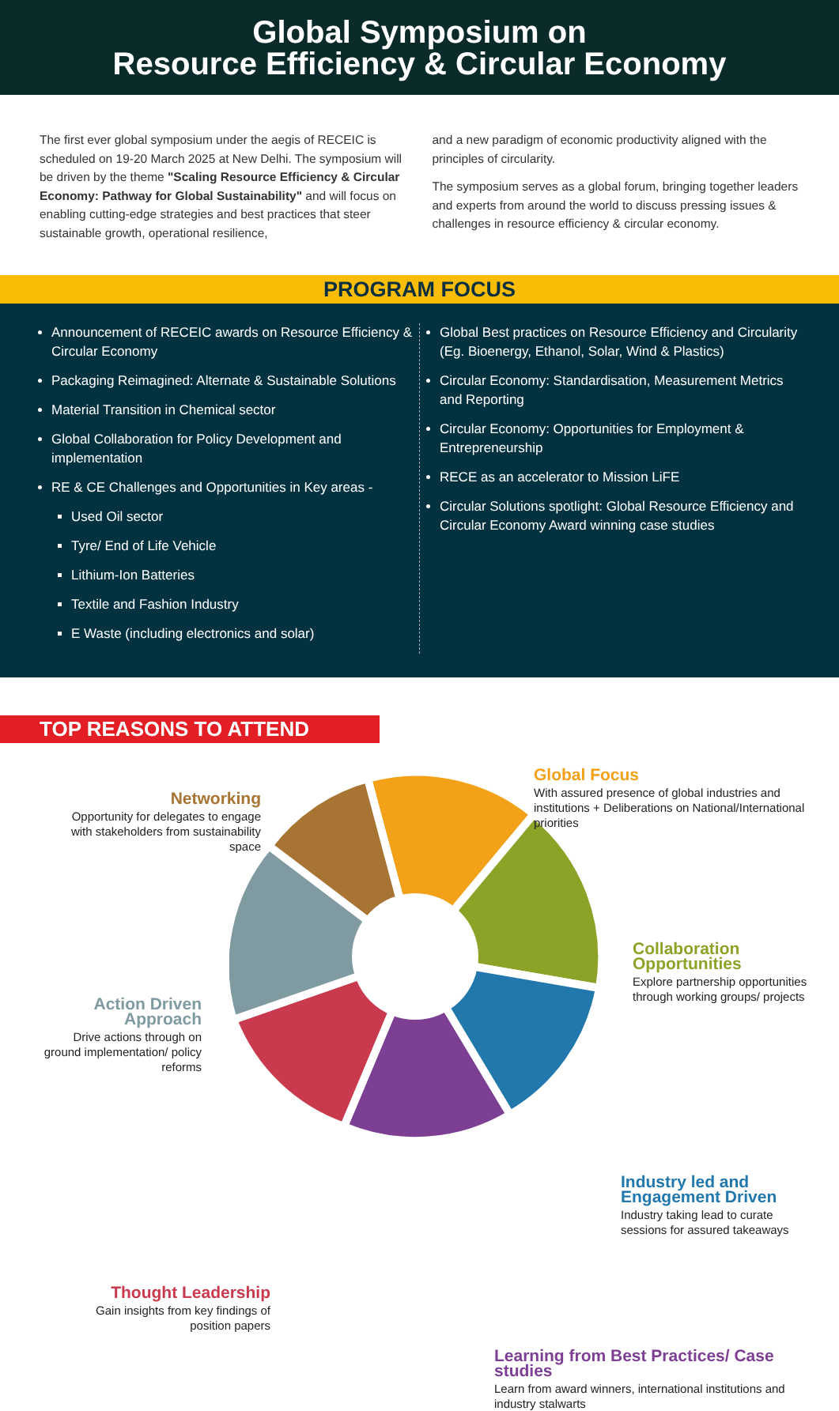Global Symposium on
Resource Efficiency & Circular Economy
The first ever global symposium under the aegis of RECEIC is scheduled on 19-20 March 2025 at New Delhi. The symposium will be driven by the theme "Scaling Resource Efficiency & Circular Economy: Pathway for Global Sustainability" and will focus on enabling cutting-edge strategies and best practices that steer sustainable growth, operational resilience,
and a new paradigm of economic productivity aligned with the principles of circularity.
The symposium serves as a global forum, bringing together leaders and experts from around the world to discuss pressing issues & challenges in resource efficiency & circular economy.
PROGRAM FOCUS
Announcement of RECEIC awards on Resource Efficiency & Circular Economy
Packaging Reimagined: Alternate & Sustainable Solutions
Material Transition in Chemical sector
Global Collaboration for Policy Development and implementation
RE & CE Challenges and Opportunities in Key areas -
Used Oil sector
Tyre/ End of Life Vehicle
Lithium-Ion Batteries
Textile and Fashion Industry
E Waste (including electronics and solar)
Global Best practices on Resource Efficiency and Circularity (Eg. Bioenergy, Ethanol, Solar, Wind & Plastics)
Circular Economy: Standardisation, Measurement Metrics and Reporting
Circular Economy: Opportunities for Employment & Entrepreneurship
RECE as an accelerator to Mission LiFE
Circular Solutions spotlight: Global Resource Efficiency and Circular Economy Award winning case studies
TOP REASONS TO ATTEND
Networking
Opportunity for delegates to engage with stakeholders from sustainability space
Global Focus
With assured presence of global industries and institutions + Deliberations on National/International priorities
Collaboration Opportunities
Explore partnership opportunities through working groups/ projects
Action Driven Approach
Drive actions through on ground implementation/ policy reforms
Industry led and Engagement Driven
Industry taking lead to curate sessions for assured takeaways
Thought Leadership
Gain insights from key findings of position papers
Learning from Best Practices/ Case studies
Learn from award winners, international institutions and industry stalwarts